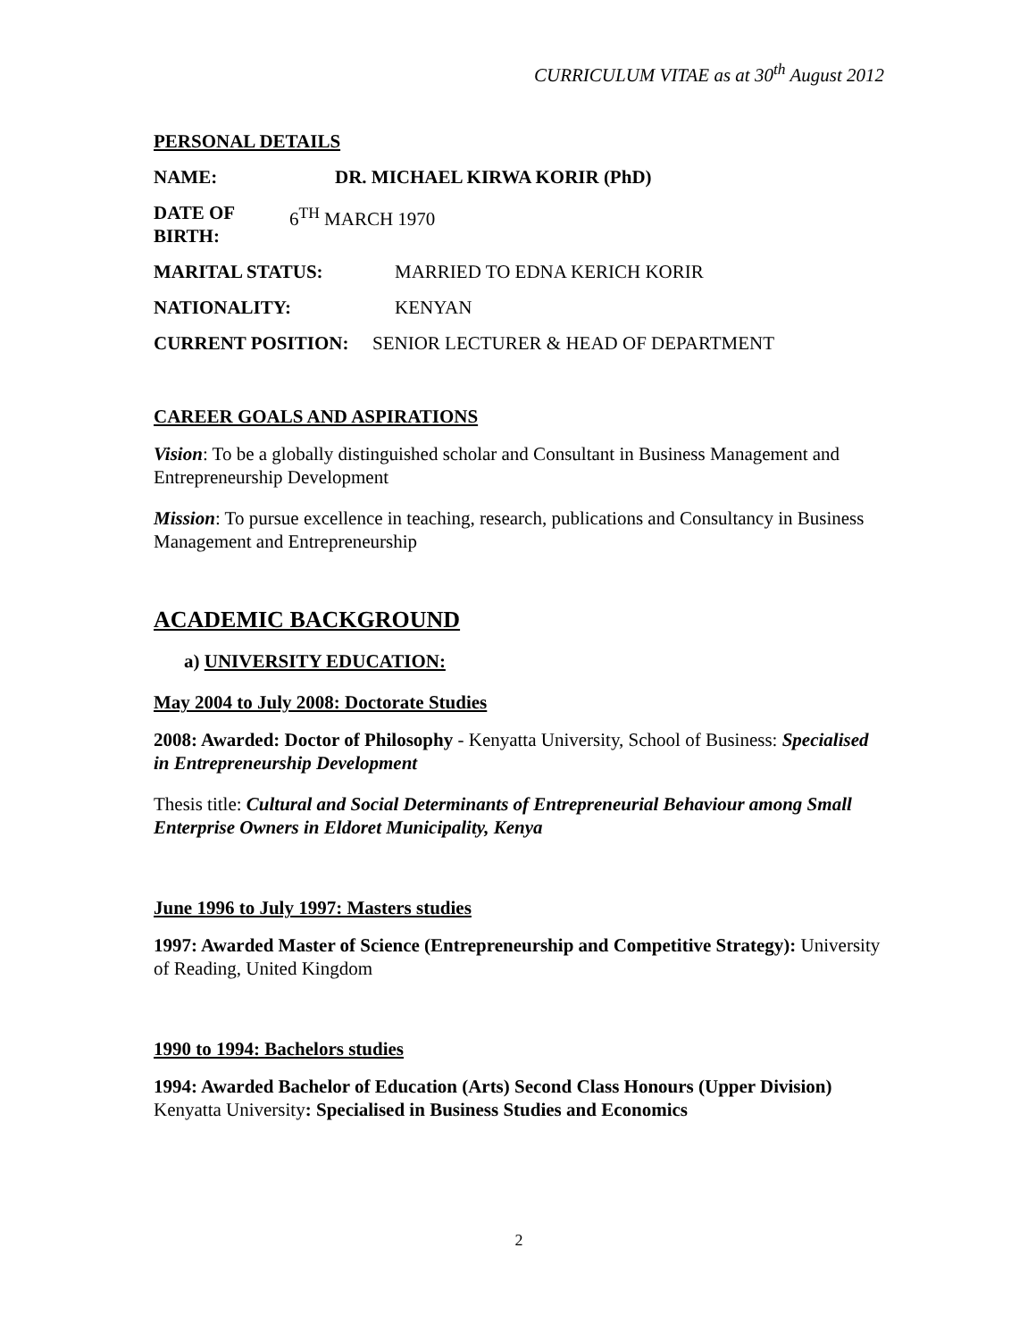CURRICULUM VITAE as at 30<sup>th</sup> August 2012
PERSONAL DETAILS
NAME: DR. MICHAEL KIRWA KORIR (PhD)
DATE OF BIRTH: 6<sup>TH</sup> MARCH 1970
MARITAL STATUS: MARRIED TO EDNA KERICH KORIR
NATIONALITY: KENYAN
CURRENT POSITION: SENIOR LECTURER & HEAD OF DEPARTMENT
CAREER GOALS AND ASPIRATIONS
Vision: To be a globally distinguished scholar and Consultant in Business Management and Entrepreneurship Development
Mission: To pursue excellence in teaching, research, publications and Consultancy in Business Management and Entrepreneurship
ACADEMIC BACKGROUND
a) UNIVERSITY EDUCATION:
May 2004 to July 2008: Doctorate Studies
2008: Awarded: Doctor of Philosophy - Kenyatta University, School of Business: Specialised in Entrepreneurship Development
Thesis title: Cultural and Social Determinants of Entrepreneurial Behaviour among Small Enterprise Owners in Eldoret Municipality, Kenya
June 1996 to July 1997: Masters studies
1997: Awarded Master of Science (Entrepreneurship and Competitive Strategy): University of Reading, United Kingdom
1990 to 1994: Bachelors studies
1994: Awarded Bachelor of Education (Arts) Second Class Honours (Upper Division) Kenyatta University: Specialised in Business Studies and Economics
2